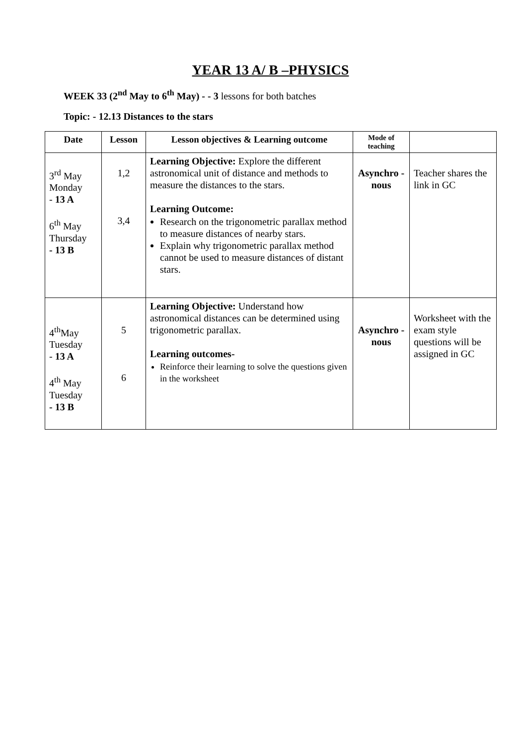YEAR 13 A/ B –PHYSICS
WEEK 33 (2<sup>nd</sup> May to 6<sup>th</sup> May) - - 3 lessons for both batches
Topic: - 12.13 Distances to the stars
| Date | Lesson | Lesson objectives & Learning outcome | Mode of teaching | |
| --- | --- | --- | --- | --- |
| 3<sup>rd</sup> May Monday - 13 A 6<sup>th</sup> May Thursday - 13 B | 1,2 3,4 | Learning Objective: Explore the different astronomical unit of distance and methods to measure the distances to the stars. Learning Outcome: Research on the trigonometric parallax method to measure distances of nearby stars. Explain why trigonometric parallax method cannot be used to measure distances of distant stars. | Asynchro -nous | Teacher shares the link in GC |
| 4<sup>th</sup>May Tuesday - 13 A 4<sup>th</sup> May Tuesday - 13 B | 5 6 | Learning Objective: Understand how astronomical distances can be determined using trigonometric parallax. Learning outcomes- Reinforce their learning to solve the questions given in the worksheet | Asynchro -nous | Worksheet with the exam style questions will be assigned in GC |